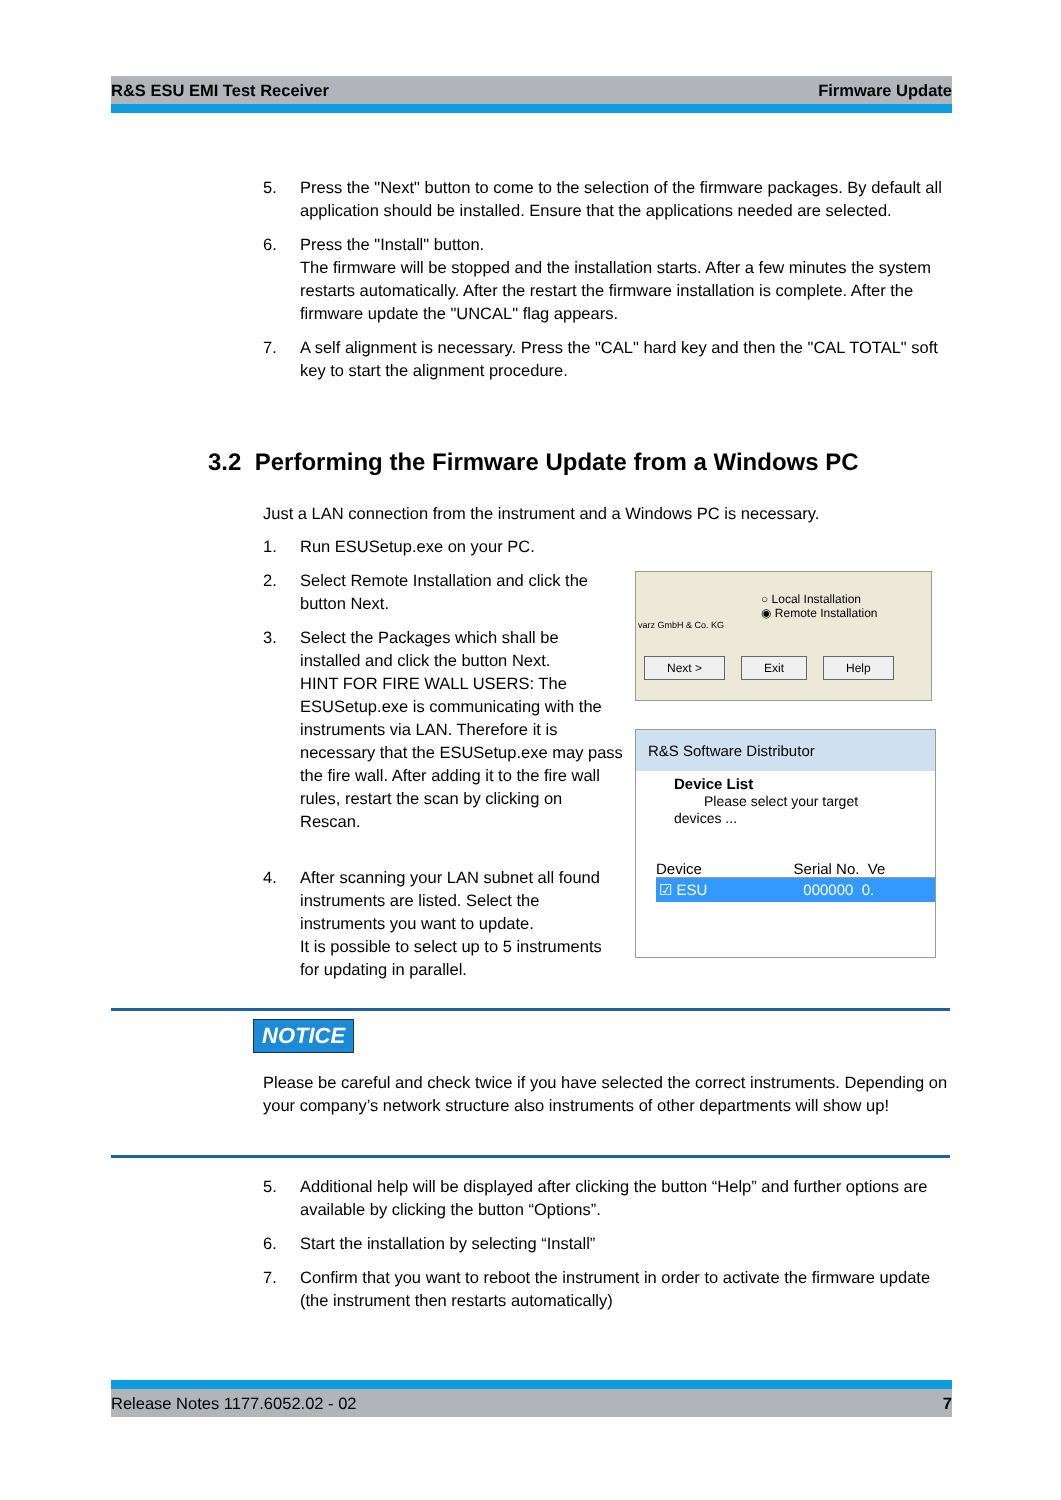R&S ESU EMI Test Receiver Firmware Update
5. Press the "Next" button to come to the selection of the firmware packages. By default all application should be installed. Ensure that the applications needed are selected.
6. Press the "Install" button.
The firmware will be stopped and the installation starts. After a few minutes the system restarts automatically. After the restart the firmware installation is complete. After the firmware update the "UNCAL" flag appears.
7. A self alignment is necessary. Press the "CAL" hard key and then the "CAL TOTAL" soft key to start the alignment procedure.
3.2 Performing the Firmware Update from a Windows PC
Just a LAN connection from the instrument and a Windows PC is necessary.
1. Run ESUSetup.exe on your PC.
2. Select Remote Installation and click the button Next.
3. Select the Packages which shall be installed and click the button Next.
HINT FOR FIRE WALL USERS: The ESUSetup.exe is communicating with the instruments via LAN. Therefore it is necessary that the ESUSetup.exe may pass the fire wall. After adding it to the fire wall rules, restart the scan by clicking on Rescan.
4. After scanning your LAN subnet all found instruments are listed. Select the instruments you want to update.
It is possible to select up to 5 instruments for updating in parallel.
○ Local Installation
◉ Remote Installation
varz GmbH & Co. KG
Next > Exit Help
R&S Software Distributor
Device List
Please select your target devices ...
Device Serial No. Ve
☑ ESU 000000 0.
NOTICE
Please be careful and check twice if you have selected the correct instruments. Depending on your company’s network structure also instruments of other departments will show up!
5. Additional help will be displayed after clicking the button “Help” and further options are available by clicking the button “Options”.
6. Start the installation by selecting “Install”
7. Confirm that you want to reboot the instrument in order to activate the firmware update (the instrument then restarts automatically)
Release Notes 1177.6052.02 - 02 7